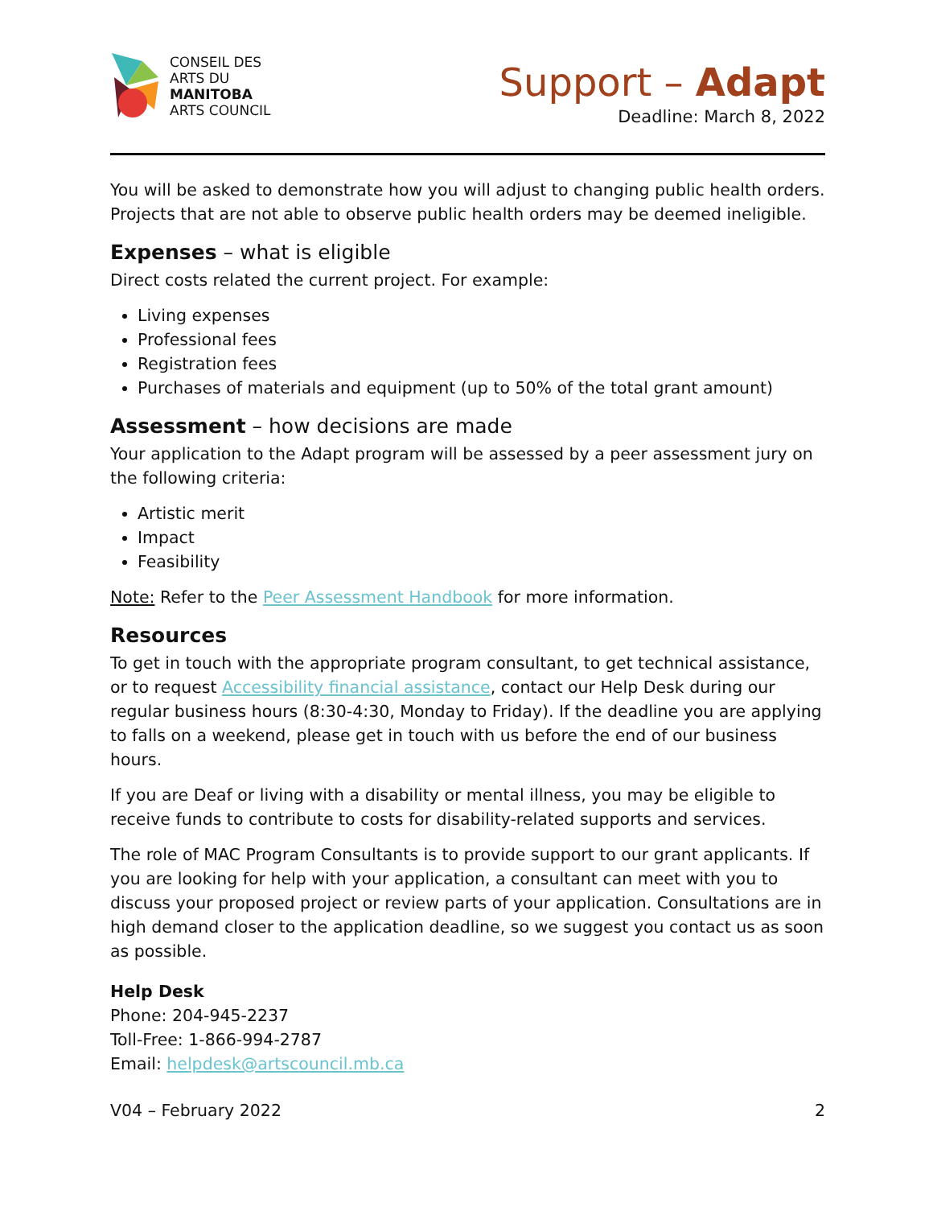CONSEIL DES
ARTS DU
MANITOBA
ARTS COUNCIL
Support – Adapt
Deadline: March 8, 2022
You will be asked to demonstrate how you will adjust to changing public health orders. Projects that are not able to observe public health orders may be deemed ineligible.
Expenses – what is eligible
Direct costs related the current project. For example:
Living expenses
Professional fees
Registration fees
Purchases of materials and equipment (up to 50% of the total grant amount)
Assessment – how decisions are made
Your application to the Adapt program will be assessed by a peer assessment jury on the following criteria:
Artistic merit
Impact
Feasibility
Note: Refer to the Peer Assessment Handbook for more information.
Resources
To get in touch with the appropriate program consultant, to get technical assistance, or to request Accessibility financial assistance, contact our Help Desk during our regular business hours (8:30-4:30, Monday to Friday). If the deadline you are applying to falls on a weekend, please get in touch with us before the end of our business hours.
If you are Deaf or living with a disability or mental illness, you may be eligible to receive funds to contribute to costs for disability-related supports and services.
The role of MAC Program Consultants is to provide support to our grant applicants. If you are looking for help with your application, a consultant can meet with you to discuss your proposed project or review parts of your application. Consultations are in high demand closer to the application deadline, so we suggest you contact us as soon as possible.
Help Desk
Phone: 204-945-2237
Toll-Free: 1-866-994-2787
Email: helpdesk@artscouncil.mb.ca
V04 – February 2022 2